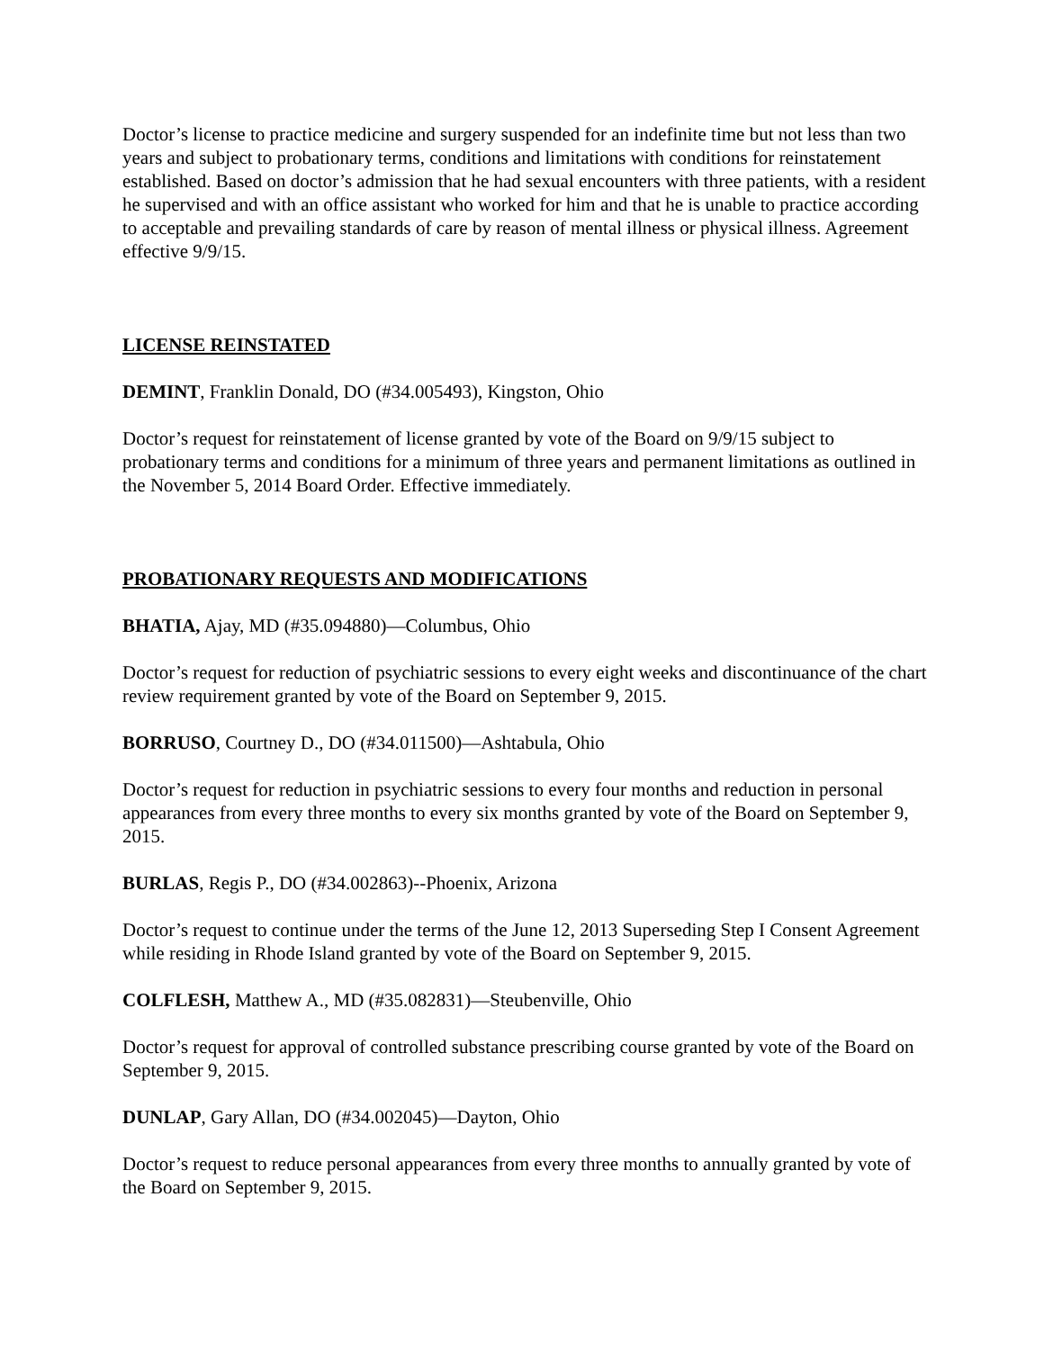Doctor’s license to practice medicine and surgery suspended for an indefinite time but not less than two years and subject to probationary terms, conditions and limitations with conditions for reinstatement established. Based on doctor’s admission that he had sexual encounters with three patients, with a resident he supervised and with an office assistant who worked for him and that he is unable to practice according to acceptable and prevailing standards of care by reason of mental illness or physical illness. Agreement effective 9/9/15.
LICENSE REINSTATED
DEMINT, Franklin Donald, DO (#34.005493), Kingston, Ohio
Doctor’s request for reinstatement of license granted by vote of the Board on 9/9/15 subject to probationary terms and conditions for a minimum of three years and permanent limitations as outlined in the November 5, 2014 Board Order. Effective immediately.
PROBATIONARY REQUESTS AND MODIFICATIONS
BHATIA, Ajay, MD (#35.094880)—Columbus, Ohio
Doctor’s request for reduction of psychiatric sessions to every eight weeks and discontinuance of the chart review requirement granted by vote of the Board on September 9, 2015.
BORRUSO, Courtney D., DO (#34.011500)—Ashtabula, Ohio
Doctor’s request for reduction in psychiatric sessions to every four months and reduction in personal appearances from every three months to every six months granted by vote of the Board on September 9, 2015.
BURLAS, Regis P., DO (#34.002863)--Phoenix, Arizona
Doctor’s request to continue under the terms of the June 12, 2013 Superseding Step I Consent Agreement while residing in Rhode Island granted by vote of the Board on September 9, 2015.
COLFLESH, Matthew A., MD (#35.082831)—Steubenville, Ohio
Doctor’s request for approval of controlled substance prescribing course granted by vote of the Board on September 9, 2015.
DUNLAP, Gary Allan, DO (#34.002045)—Dayton, Ohio
Doctor’s request to reduce personal appearances from every three months to annually granted by vote of the Board on September 9, 2015.